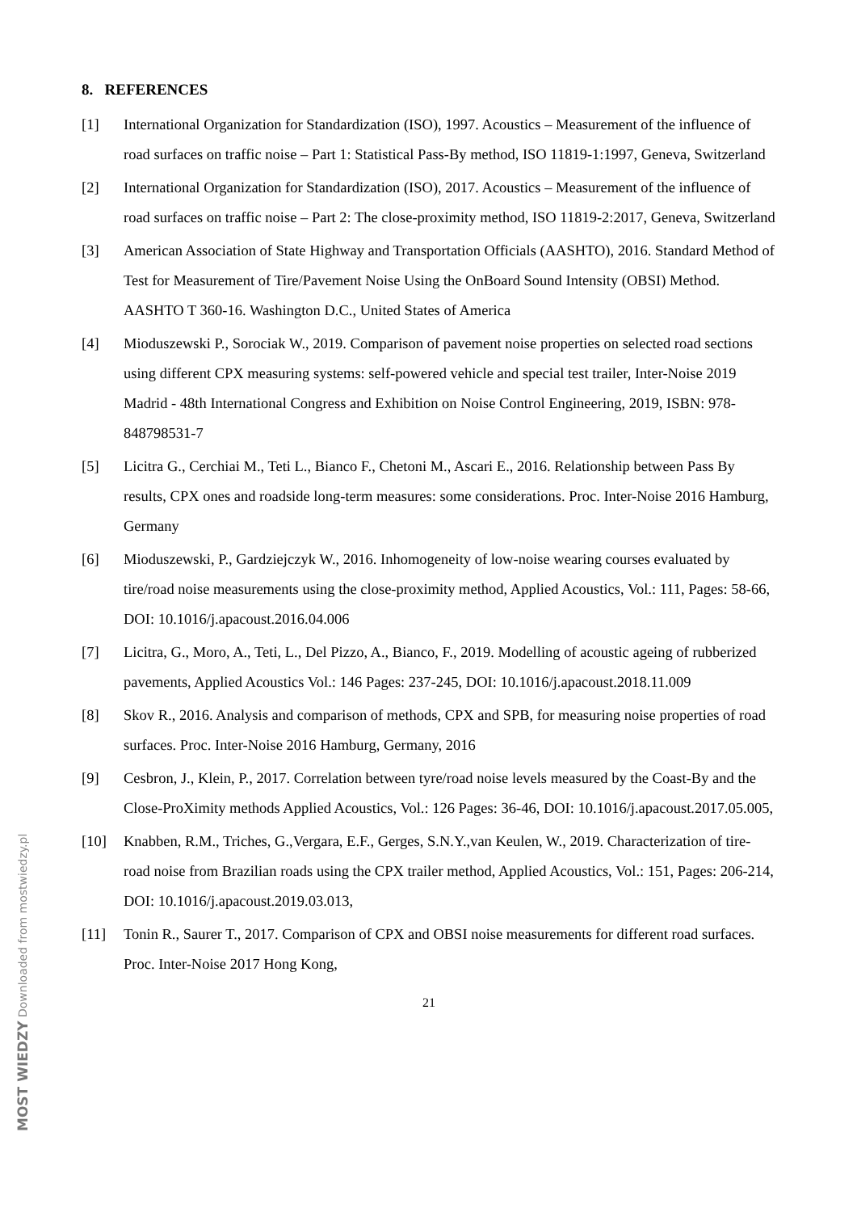8. REFERENCES
[1] International Organization for Standardization (ISO), 1997. Acoustics – Measurement of the influence of road surfaces on traffic noise – Part 1: Statistical Pass-By method, ISO 11819-1:1997, Geneva, Switzerland
[2] International Organization for Standardization (ISO), 2017. Acoustics – Measurement of the influence of road surfaces on traffic noise – Part 2: The close-proximity method, ISO 11819-2:2017, Geneva, Switzerland
[3] American Association of State Highway and Transportation Officials (AASHTO), 2016. Standard Method of Test for Measurement of Tire/Pavement Noise Using the OnBoard Sound Intensity (OBSI) Method. AASHTO T 360-16. Washington D.C., United States of America
[4] Mioduszewski P., Sorociak W., 2019. Comparison of pavement noise properties on selected road sections using different CPX measuring systems: self-powered vehicle and special test trailer, Inter-Noise 2019 Madrid - 48th International Congress and Exhibition on Noise Control Engineering, 2019, ISBN: 978-848798531-7
[5] Licitra G., Cerchiai M., Teti L., Bianco F., Chetoni M., Ascari E., 2016. Relationship between Pass By results, CPX ones and roadside long-term measures: some considerations. Proc. Inter-Noise 2016 Hamburg, Germany
[6] Mioduszewski, P., Gardziejczyk W., 2016. Inhomogeneity of low-noise wearing courses evaluated by tire/road noise measurements using the close-proximity method, Applied Acoustics, Vol.: 111, Pages: 58-66, DOI: 10.1016/j.apacoust.2016.04.006
[7] Licitra, G., Moro, A., Teti, L., Del Pizzo, A., Bianco, F., 2019. Modelling of acoustic ageing of rubberized pavements, Applied Acoustics Vol.: 146 Pages: 237-245, DOI: 10.1016/j.apacoust.2018.11.009
[8] Skov R., 2016. Analysis and comparison of methods, CPX and SPB, for measuring noise properties of road surfaces. Proc. Inter-Noise 2016 Hamburg, Germany, 2016
[9] Cesbron, J., Klein, P., 2017. Correlation between tyre/road noise levels measured by the Coast-By and the Close-ProXimity methods Applied Acoustics, Vol.: 126 Pages: 36-46, DOI: 10.1016/j.apacoust.2017.05.005,
[10] Knabben, R.M., Triches, G.,Vergara, E.F., Gerges, S.N.Y.,van Keulen, W., 2019. Characterization of tire-road noise from Brazilian roads using the CPX trailer method, Applied Acoustics, Vol.: 151, Pages: 206-214, DOI: 10.1016/j.apacoust.2019.03.013,
[11] Tonin R., Saurer T., 2017. Comparison of CPX and OBSI noise measurements for different road surfaces. Proc. Inter-Noise 2017 Hong Kong,
21
MOST WIEDZY Downloaded from mostwiedzy.pl